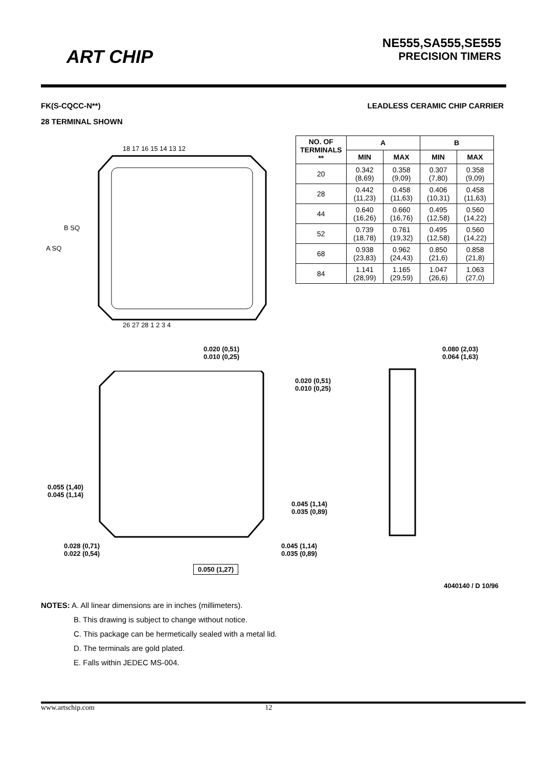ART CHIP
NE555,SA555,SE555
PRECISION TIMERS
FK(S-CQCC-N**) LEADLESS CERAMIC CHIP CARRIER
28 TERMINAL SHOWN
A SQ
B SQ
18 17 16 15 14 13 12
26 27 28 1 2 3 4
| NO. OF TERMINALS ** | A | | B | |
| --- | --- | --- | --- | --- |
| | MIN | MAX | MIN | MAX |
| 20 | 0.342 (8,69) | 0.358 (9,09) | 0.307 (7,80) | 0.358 (9,09) |
| 28 | 0.442 (11,23) | 0.458 (11,63) | 0.406 (10,31) | 0.458 (11,63) |
| 44 | 0.640 (16,26) | 0.660 (16,76) | 0.495 (12,58) | 0.560 (14,22) |
| 52 | 0.739 (18,78) | 0.761 (19,32) | 0.495 (12,58) | 0.560 (14,22) |
| 68 | 0.938 (23,83) | 0.962 (24,43) | 0.850 (21,6) | 0.858 (21,8) |
| 84 | 1.141 (28,99) | 1.165 (29,59) | 1.047 (26,6) | 1.063 (27,0) |
0.020 (0,51)
0.010 (0,25)
0.080 (2,03)
0.064 (1,63)
0.020 (0,51)
0.010 (0,25)
0.055 (1,40)
0.045 (1,14)
0.045 (1,14)
0.035 (0,89)
0.028 (0,71)
0.022 (0,54)
0.045 (1,14)
0.035 (0,89)
0.050 (1,27)
4040140 / D 10/96
NOTES: A. All linear dimensions are in inches (millimeters).
B. This drawing is subject to change without notice.
C. This package can be hermetically sealed with a metal lid.
D. The terminals are gold plated.
E. Falls within JEDEC MS-004.
www.artschip.com 12